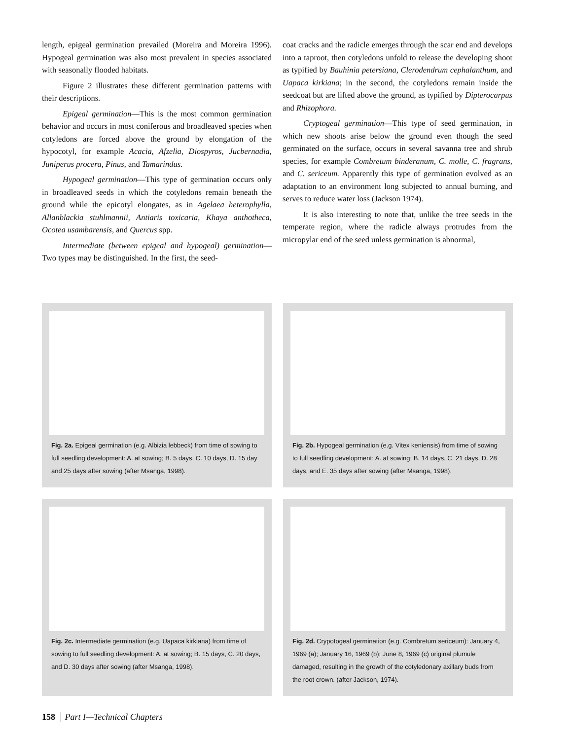length, epigeal germination prevailed (Moreira and Moreira 1996). Hypogeal germination was also most prevalent in species associated with seasonally flooded habitats.
Figure 2 illustrates these different germination patterns with their descriptions.
Epigeal germination—This is the most common germination behavior and occurs in most coniferous and broadleaved species when cotyledons are forced above the ground by elongation of the hypocotyl, for example Acacia, Afzelia, Diospyros, Jucbernadia, Juniperus procera, Pinus, and Tamarindus.
Hypogeal germination—This type of germination occurs only in broadleaved seeds in which the cotyledons remain beneath the ground while the epicotyl elongates, as in Agelaea heterophylla, Allanblackia stuhlmannii, Antiaris toxicaria, Khaya anthotheca, Ocotea usambarensis, and Quercus spp.
Intermediate (between epigeal and hypogeal) germination—Two types may be distinguished. In the first, the seed-
coat cracks and the radicle emerges through the scar end and develops into a taproot, then cotyledons unfold to release the developing shoot as typified by Bauhinia petersiana, Clerodendrum cephalanthum, and Uapaca kirkiana; in the second, the cotyledons remain inside the seedcoat but are lifted above the ground, as typified by Dipterocarpus and Rhizophora.
Cryptogeal germination—This type of seed germination, in which new shoots arise below the ground even though the seed germinated on the surface, occurs in several savanna tree and shrub species, for example Combretum binderanum, C. molle, C. fragrans, and C. sericeum. Apparently this type of germination evolved as an adaptation to an environment long subjected to annual burning, and serves to reduce water loss (Jackson 1974).
It is also interesting to note that, unlike the tree seeds in the temperate region, where the radicle always protrudes from the micropylar end of the seed unless germination is abnormal,
Fig. 2a. Epigeal germination (e.g. Albizia lebbeck) from time of sowing to full seedling development: A. at sowing; B. 5 days, C. 10 days, D. 15 day and 25 days after sowing (after Msanga, 1998).
Fig. 2b. Hypogeal germination (e.g. Vitex keniensis) from time of sowing to full seedling development: A. at sowing; B. 14 days, C. 21 days, D. 28 days, and E. 35 days after sowing (after Msanga, 1998).
Fig. 2c. Intermediate germination (e.g. Uapaca kirkiana) from time of sowing to full seedling development: A. at sowing; B. 15 days, C. 20 days, and D. 30 days after sowing (after Msanga, 1998).
Fig. 2d. Crypotogeal germination (e.g. Combretum sericeum): January 4, 1969 (a); January 16, 1969 (b); June 8, 1969 (c) original plumule damaged, resulting in the growth of the cotyledonary axillary buds from the root crown. (after Jackson, 1974).
158 Part I—Technical Chapters